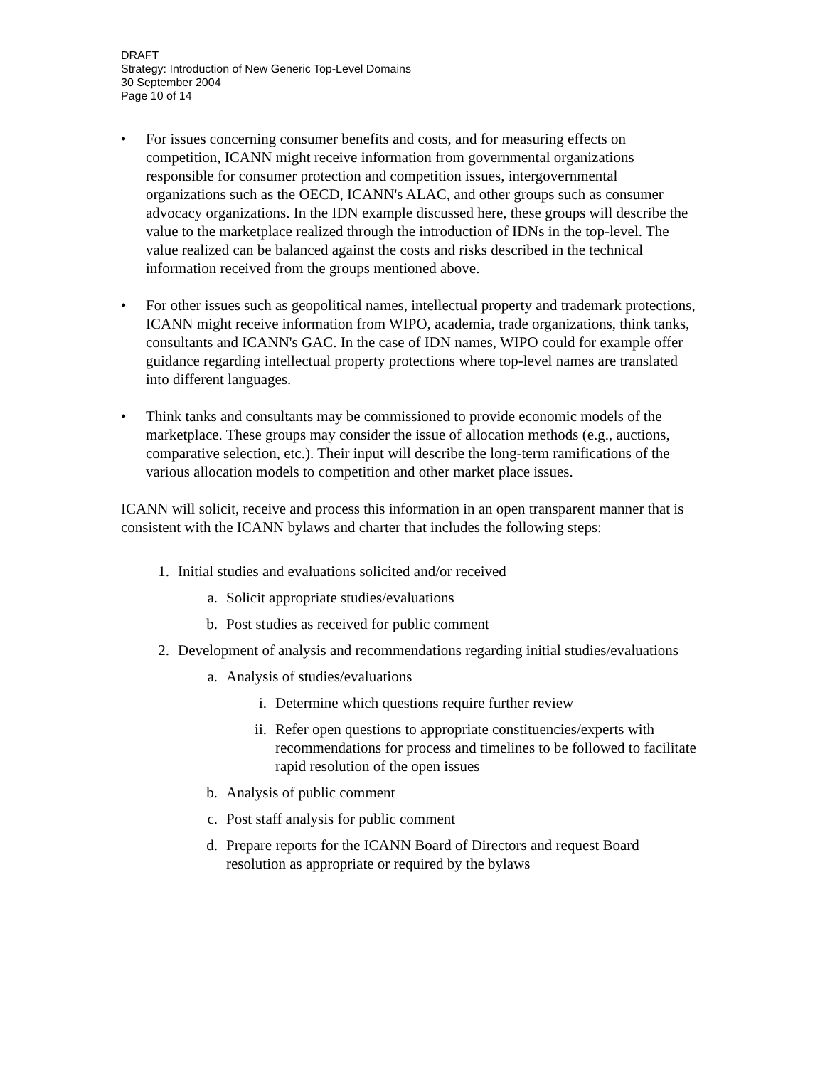DRAFT
Strategy: Introduction of New Generic Top-Level Domains
30 September 2004
Page 10 of 14
• For issues concerning consumer benefits and costs, and for measuring effects on competition, ICANN might receive information from governmental organizations responsible for consumer protection and competition issues, intergovernmental organizations such as the OECD, ICANN's ALAC, and other groups such as consumer advocacy organizations. In the IDN example discussed here, these groups will describe the value to the marketplace realized through the introduction of IDNs in the top-level. The value realized can be balanced against the costs and risks described in the technical information received from the groups mentioned above.
• For other issues such as geopolitical names, intellectual property and trademark protections, ICANN might receive information from WIPO, academia, trade organizations, think tanks, consultants and ICANN's GAC. In the case of IDN names, WIPO could for example offer guidance regarding intellectual property protections where top-level names are translated into different languages.
• Think tanks and consultants may be commissioned to provide economic models of the marketplace. These groups may consider the issue of allocation methods (e.g., auctions, comparative selection, etc.). Their input will describe the long-term ramifications of the various allocation models to competition and other market place issues.
ICANN will solicit, receive and process this information in an open transparent manner that is consistent with the ICANN bylaws and charter that includes the following steps:
1. Initial studies and evaluations solicited and/or received
a. Solicit appropriate studies/evaluations
b. Post studies as received for public comment
2. Development of analysis and recommendations regarding initial studies/evaluations
a. Analysis of studies/evaluations
i. Determine which questions require further review
ii. Refer open questions to appropriate constituencies/experts with recommendations for process and timelines to be followed to facilitate rapid resolution of the open issues
b. Analysis of public comment
c. Post staff analysis for public comment
d. Prepare reports for the ICANN Board of Directors and request Board resolution as appropriate or required by the bylaws